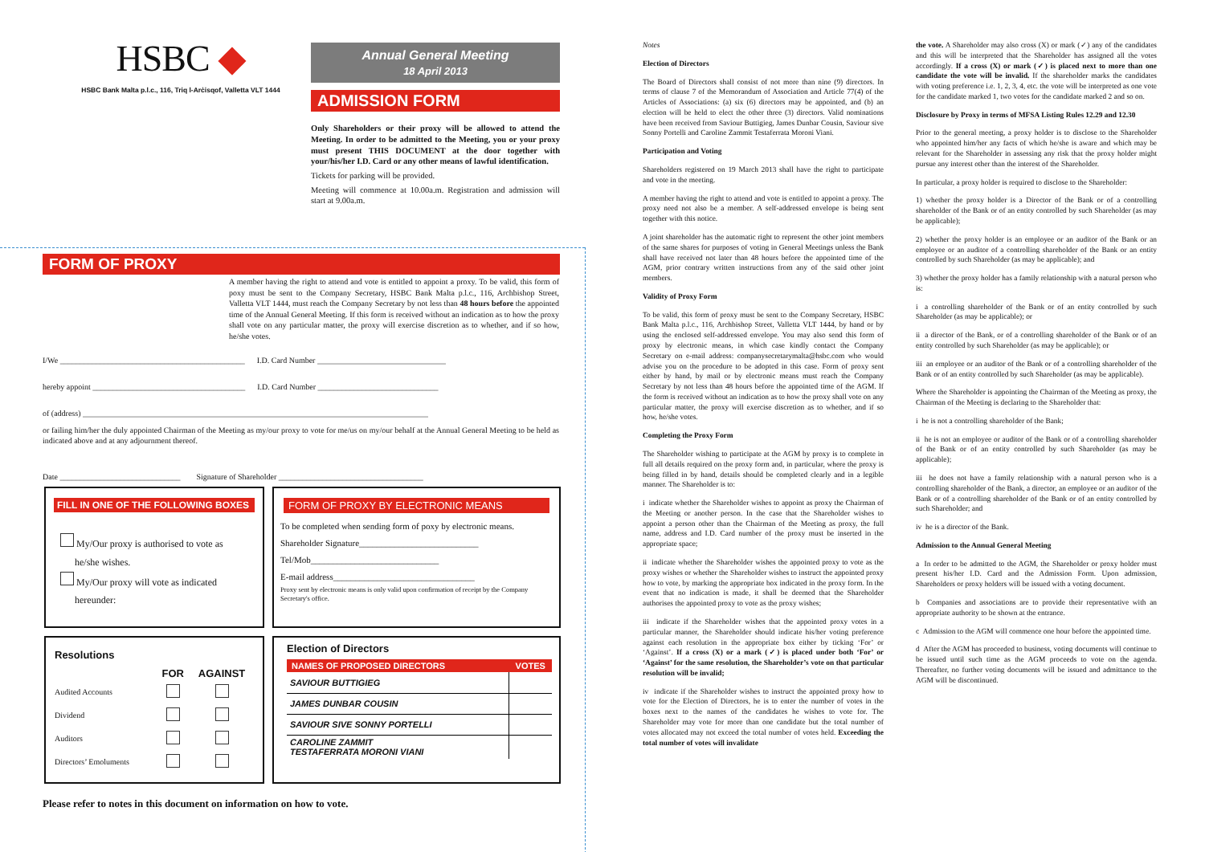HSBC ◆
HSBC Bank Malta p.l.c., 116, Triq l-Arċisqof, Valletta VLT 1444
Annual General Meeting
18 April 2013
ADMISSION FORM
Only Shareholders or their proxy will be allowed to attend the Meeting. In order to be admitted to the Meeting, you or your proxy must present THIS DOCUMENT at the door together with your/his/her I.D. Card or any other means of lawful identification.
Tickets for parking will be provided.
Meeting will commence at 10.00a.m. Registration and admission will start at 9.00a.m.
FORM OF PROXY
A member having the right to attend and vote is entitled to appoint a proxy. To be valid, this form of poxy must be sent to the Company Secretary, HSBC Bank Malta p.l.c., 116, Archbishop Street, Valletta VLT 1444, must reach the Company Secretary by not less than 48 hours before the appointed time of the Annual General Meeting. If this form is received without an indication as to how the proxy shall vote on any particular matter, the proxy will exercise discretion as to whether, and if so how, he/she votes.
I/We ______________________________________________ I.D. Card Number ________________________________
hereby appoint ______________________________________ I.D. Card Number ______________________________
of (address) ______________________________________________________________________________________
or failing him/her the duly appointed Chairman of the Meeting as my/our proxy to vote for me/us on my/our behalf at the Annual General Meeting to be held as indicated above and at any adjournment thereof.
Date ______________________________ Signature of Shareholder ____________________________________
FILL IN ONE OF THE FOLLOWING BOXES
My/Our proxy is authorised to vote as
he/she wishes.
My/Our proxy will vote as indicated
hereunder:
FORM OF PROXY BY ELECTRONIC MEANS
To be completed when sending form of poxy by electronic means.
Shareholder Signature___________________________
Tel/Mob_____________________________
E-mail address________________________________
Proxy sent by electronic means is only valid upon confirmation of receipt by the Company Secretary's office.
| Resolutions | | |
| --- | --- | --- |
| | FOR | AGAINST |
| Audited Accounts | | |
| Dividend | | |
| Auditors | | |
| Directors’ Emoluments | | |
Election of Directors
| NAMES OF PROPOSED DIRECTORS | VOTES |
| --- | --- |
| SAVIOUR BUTTIGIEG | |
| JAMES DUNBAR COUSIN | |
| SAVIOUR SIVE SONNY PORTELLI | |
| CAROLINE ZAMMIT TESTAFERRATA MORONI VIANI | |
Please refer to notes in this document on information on how to vote.
Notes
Election of Directors
The Board of Directors shall consist of not more than nine (9) directors. In terms of clause 7 of the Memorandum of Association and Article 77(4) of the Articles of Associations: (a) six (6) directors may be appointed, and (b) an election will be held to elect the other three (3) directors. Valid nominations have been received from Saviour Buttigieg, James Dunbar Cousin, Saviour sive Sonny Portelli and Caroline Zammit Testaferrata Moroni Viani.
Participation and Voting
Shareholders registered on 19 March 2013 shall have the right to participate and vote in the meeting.
A member having the right to attend and vote is entitled to appoint a proxy. The proxy need not also be a member. A self-addressed envelope is being sent together with this notice.
A joint shareholder has the automatic right to represent the other joint members of the same shares for purposes of voting in General Meetings unless the Bank shall have received not later than 48 hours before the appointed time of the AGM, prior contrary written instructions from any of the said other joint members.
Validity of Proxy Form
To be valid, this form of proxy must be sent to the Company Secretary, HSBC Bank Malta p.l.c., 116, Archbishop Street, Valletta VLT 1444, by hand or by using the enclosed self-addressed envelope. You may also send this form of proxy by electronic means, in which case kindly contact the Company Secretary on e-mail address: companysecretarymalta@hsbc.com who would advise you on the procedure to be adopted in this case. Form of proxy sent either by hand, by mail or by electronic means must reach the Company Secretary by not less than 48 hours before the appointed time of the AGM. If the form is received without an indication as to how the proxy shall vote on any particular matter, the proxy will exercise discretion as to whether, and if so how, he/she votes.
Completing the Proxy Form
The Shareholder wishing to participate at the AGM by proxy is to complete in full all details required on the proxy form and, in particular, where the proxy is being filled in by hand, details should be completed clearly and in a legible manner. The Shareholder is to:
i indicate whether the Shareholder wishes to appoint as proxy the Chairman of the Meeting or another person. In the case that the Shareholder wishes to appoint a person other than the Chairman of the Meeting as proxy, the full name, address and I.D. Card number of the proxy must be inserted in the appropriate space;
ii indicate whether the Shareholder wishes the appointed proxy to vote as the proxy wishes or whether the Shareholder wishes to instruct the appointed proxy how to vote, by marking the appropriate box indicated in the proxy form. In the event that no indication is made, it shall be deemed that the Shareholder authorises the appointed proxy to vote as the proxy wishes;
iii indicate if the Shareholder wishes that the appointed proxy votes in a particular manner, the Shareholder should indicate his/her voting preference against each resolution in the appropriate box either by ticking ‘For’ or ‘Against’. If a cross (X) or a mark (✓) is placed under both ‘For’ or ‘Against’ for the same resolution, the Shareholder’s vote on that particular resolution will be invalid;
iv indicate if the Shareholder wishes to instruct the appointed proxy how to vote for the Election of Directors, he is to enter the number of votes in the boxes next to the names of the candidates he wishes to vote for. The Shareholder may vote for more than one candidate but the total number of votes allocated may not exceed the total number of votes held. Exceeding the total number of votes will invalidate
the vote. A Shareholder may also cross (X) or mark (✓) any of the candidates and this will be interpreted that the Shareholder has assigned all the votes accordingly. If a cross (X) or mark (✓) is placed next to more than one candidate the vote will be invalid. If the shareholder marks the candidates with voting preference i.e. 1, 2, 3, 4, etc. the vote will be interpreted as one vote for the candidate marked 1, two votes for the candidate marked 2 and so on.
Disclosure by Proxy in terms of MFSA Listing Rules 12.29 and 12.30
Prior to the general meeting, a proxy holder is to disclose to the Shareholder who appointed him/her any facts of which he/she is aware and which may be relevant for the Shareholder in assessing any risk that the proxy holder might pursue any interest other than the interest of the Shareholder.
In particular, a proxy holder is required to disclose to the Shareholder:
1) whether the proxy holder is a Director of the Bank or of a controlling shareholder of the Bank or of an entity controlled by such Shareholder (as may be applicable);
2) whether the proxy holder is an employee or an auditor of the Bank or an employee or an auditor of a controlling shareholder of the Bank or an entity controlled by such Shareholder (as may be applicable); and
3) whether the proxy holder has a family relationship with a natural person who is:
i a controlling shareholder of the Bank or of an entity controlled by such Shareholder (as may be applicable); or
ii a director of the Bank, or of a controlling shareholder of the Bank or of an entity controlled by such Shareholder (as may be applicable); or
iii an employee or an auditor of the Bank or of a controlling shareholder of the Bank or of an entity controlled by such Shareholder (as may be applicable).
Where the Shareholder is appointing the Chairman of the Meeting as proxy, the Chairman of the Meeting is declaring to the Shareholder that:
i he is not a controlling shareholder of the Bank;
ii he is not an employee or auditor of the Bank or of a controlling shareholder of the Bank or of an entity controlled by such Shareholder (as may be applicable);
iii he does not have a family relationship with a natural person who is a controlling shareholder of the Bank, a director, an employee or an auditor of the Bank or of a controlling shareholder of the Bank or of an entity controlled by such Shareholder; and
iv he is a director of the Bank.
Admission to the Annual General Meeting
a In order to be admitted to the AGM, the Shareholder or proxy holder must present his/her I.D. Card and the Admission Form. Upon admission, Shareholders or proxy holders will be issued with a voting document.
b Companies and associations are to provide their representative with an appropriate authority to be shown at the entrance.
c Admission to the AGM will commence one hour before the appointed time.
d After the AGM has proceeded to business, voting documents will continue to be issued until such time as the AGM proceeds to vote on the agenda. Thereafter, no further voting documents will be issued and admittance to the AGM will be discontinued.